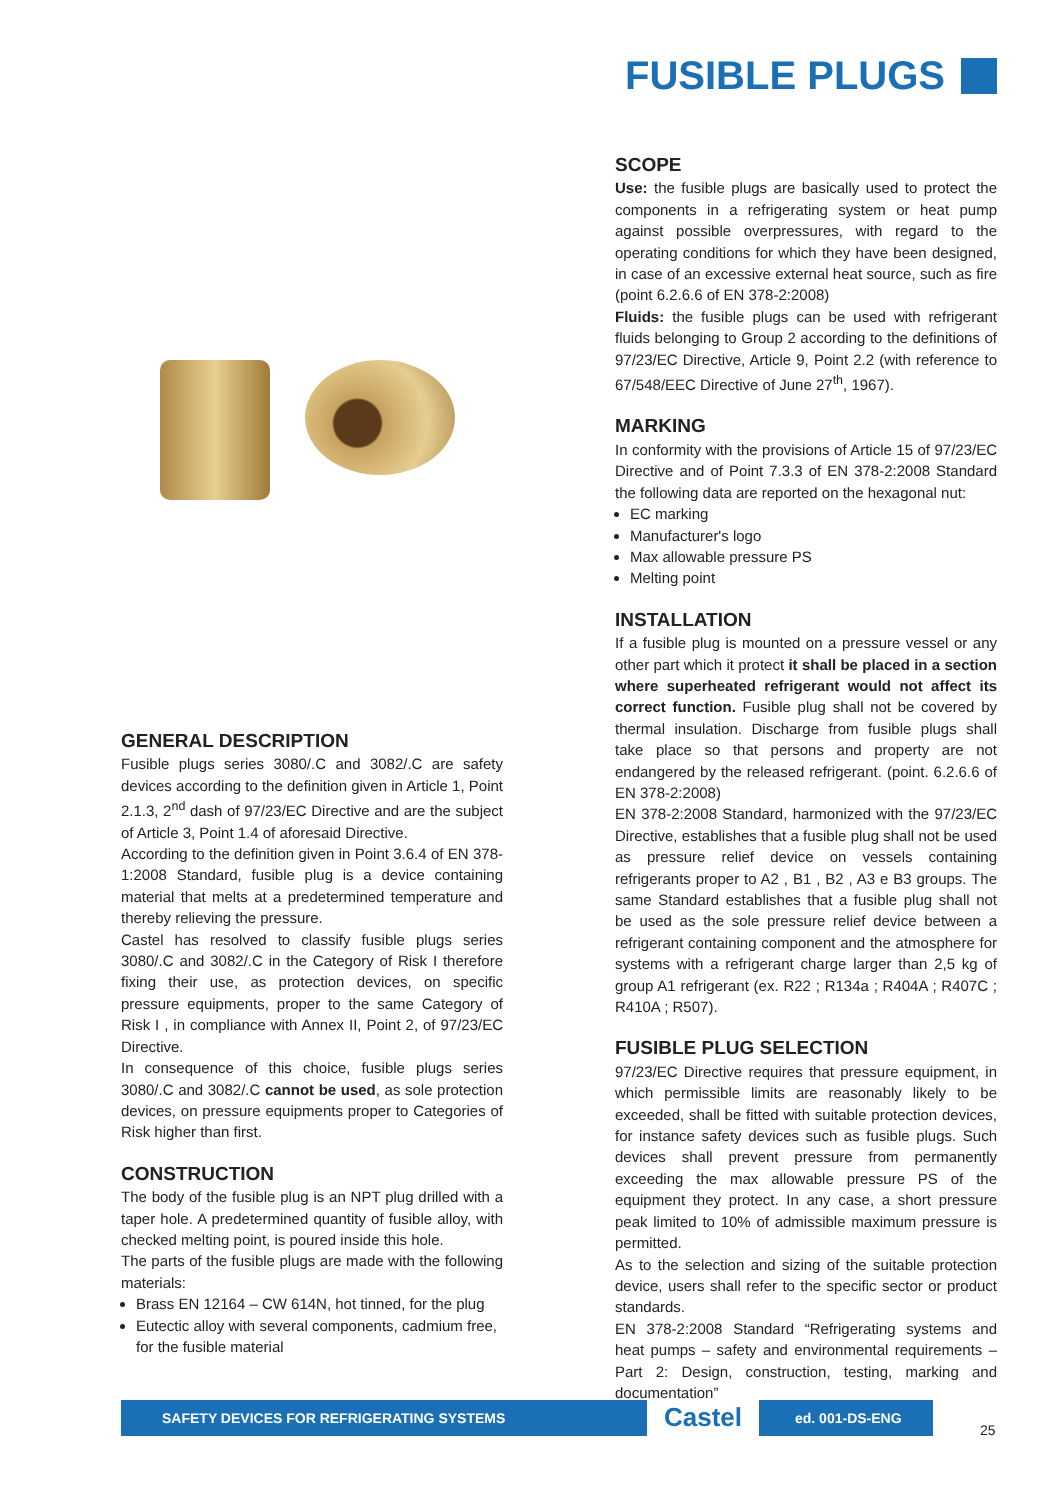FUSIBLE PLUGS
GENERAL DESCRIPTION
Fusible plugs series 3080/.C and 3082/.C are safety devices according to the definition given in Article 1, Point 2.1.3, 2<sup>nd</sup> dash of 97/23/EC Directive and are the subject of Article 3, Point 1.4 of aforesaid Directive.
According to the definition given in Point 3.6.4 of EN 378-1:2008 Standard, fusible plug is a device containing material that melts at a predetermined temperature and thereby relieving the pressure.
Castel has resolved to classify fusible plugs series 3080/.C and 3082/.C in the Category of Risk I therefore fixing their use, as protection devices, on specific pressure equipments, proper to the same Category of Risk I , in compliance with Annex II, Point 2, of 97/23/EC Directive.
In consequence of this choice, fusible plugs series 3080/.C and 3082/.C cannot be used, as sole protection devices, on pressure equipments proper to Categories of Risk higher than first.
CONSTRUCTION
The body of the fusible plug is an NPT plug drilled with a taper hole. A predetermined quantity of fusible alloy, with checked melting point, is poured inside this hole.
The parts of the fusible plugs are made with the following materials:
Brass EN 12164 – CW 614N, hot tinned, for the plug
Eutectic alloy with several components, cadmium free, for the fusible material
SCOPE
Use: the fusible plugs are basically used to protect the components in a refrigerating system or heat pump against possible overpressures, with regard to the operating conditions for which they have been designed, in case of an excessive external heat source, such as fire (point 6.2.6.6 of EN 378-2:2008)
Fluids: the fusible plugs can be used with refrigerant fluids belonging to Group 2 according to the definitions of 97/23/EC Directive, Article 9, Point 2.2 (with reference to 67/548/EEC Directive of June 27<sup>th</sup>, 1967).
MARKING
In conformity with the provisions of Article 15 of 97/23/EC Directive and of Point 7.3.3 of EN 378-2:2008 Standard the following data are reported on the hexagonal nut:
EC marking
Manufacturer's logo
Max allowable pressure PS
Melting point
INSTALLATION
If a fusible plug is mounted on a pressure vessel or any other part which it protect it shall be placed in a section where superheated refrigerant would not affect its correct function. Fusible plug shall not be covered by thermal insulation. Discharge from fusible plugs shall take place so that persons and property are not endangered by the released refrigerant. (point. 6.2.6.6 of EN 378-2:2008)
EN 378-2:2008 Standard, harmonized with the 97/23/EC Directive, establishes that a fusible plug shall not be used as pressure relief device on vessels containing refrigerants proper to A2 , B1 , B2 , A3 e B3 groups. The same Standard establishes that a fusible plug shall not be used as the sole pressure relief device between a refrigerant containing component and the atmosphere for systems with a refrigerant charge larger than 2,5 kg of group A1 refrigerant (ex. R22 ; R134a ; R404A ; R407C ; R410A ; R507).
FUSIBLE PLUG SELECTION
97/23/EC Directive requires that pressure equipment, in which permissible limits are reasonably likely to be exceeded, shall be fitted with suitable protection devices, for instance safety devices such as fusible plugs. Such devices shall prevent pressure from permanently exceeding the max allowable pressure PS of the equipment they protect. In any case, a short pressure peak limited to 10% of admissible maximum pressure is permitted.
As to the selection and sizing of the suitable protection device, users shall refer to the specific sector or product standards.
EN 378-2:2008 Standard “Refrigerating systems and heat pumps – safety and environmental requirements – Part 2: Design, construction, testing, marking and documentation”
SAFETY DEVICES FOR REFRIGERATING SYSTEMS
Castel
ed. 001-DS-ENG
25